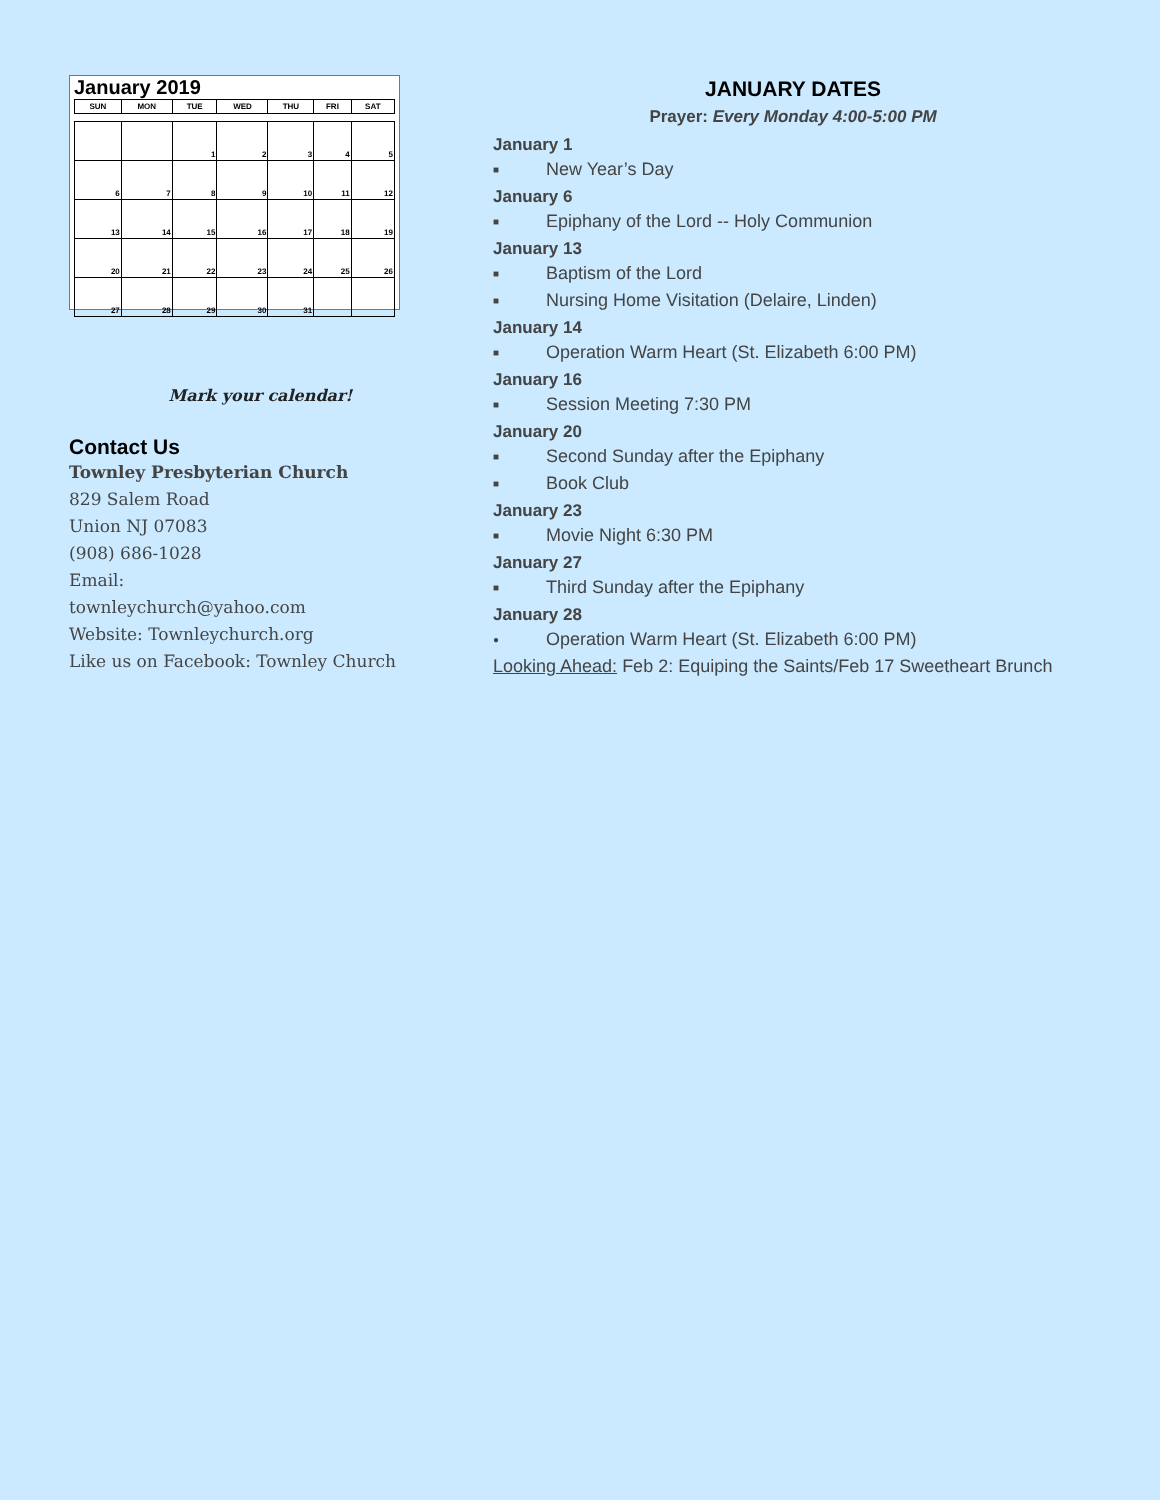January 2019
| SUN | MON | TUE | WED | THU | FRI | SAT |
| --- | --- | --- | --- | --- | --- | --- |
| | | 1 | 2 | 3 | 4 | 5 |
| 6 | 7 | 8 | 9 | 10 | 11 | 12 |
| 13 | 14 | 15 | 16 | 17 | 18 | 19 |
| 20 | 21 | 22 | 23 | 24 | 25 | 26 |
| 27 | 28 | 29 | 30 | 31 | | |
Mark your calendar!
Contact Us
Townley Presbyterian Church
829 Salem Road
Union NJ 07083
(908) 686-1028
Email:
townleychurch@yahoo.com
Website: Townleychurch.org
Like us on Facebook: Townley Church
JANUARY DATES
Prayer: Every Monday 4:00-5:00 PM
January 1
■ New Year’s Day
January 6
■ Epiphany of the Lord -- Holy Communion
January 13
■ Baptism of the Lord
■ Nursing Home Visitation (Delaire, Linden)
January 14
■ Operation Warm Heart (St. Elizabeth 6:00 PM)
January 16
■ Session Meeting 7:30 PM
January 20
■ Second Sunday after the Epiphany
■ Book Club
January 23
■ Movie Night 6:30 PM
January 27
■ Third Sunday after the Epiphany
January 28
● Operation Warm Heart (St. Elizabeth 6:00 PM)
Looking Ahead: Feb 2: Equiping the Saints/Feb 17 Sweetheart Brunch